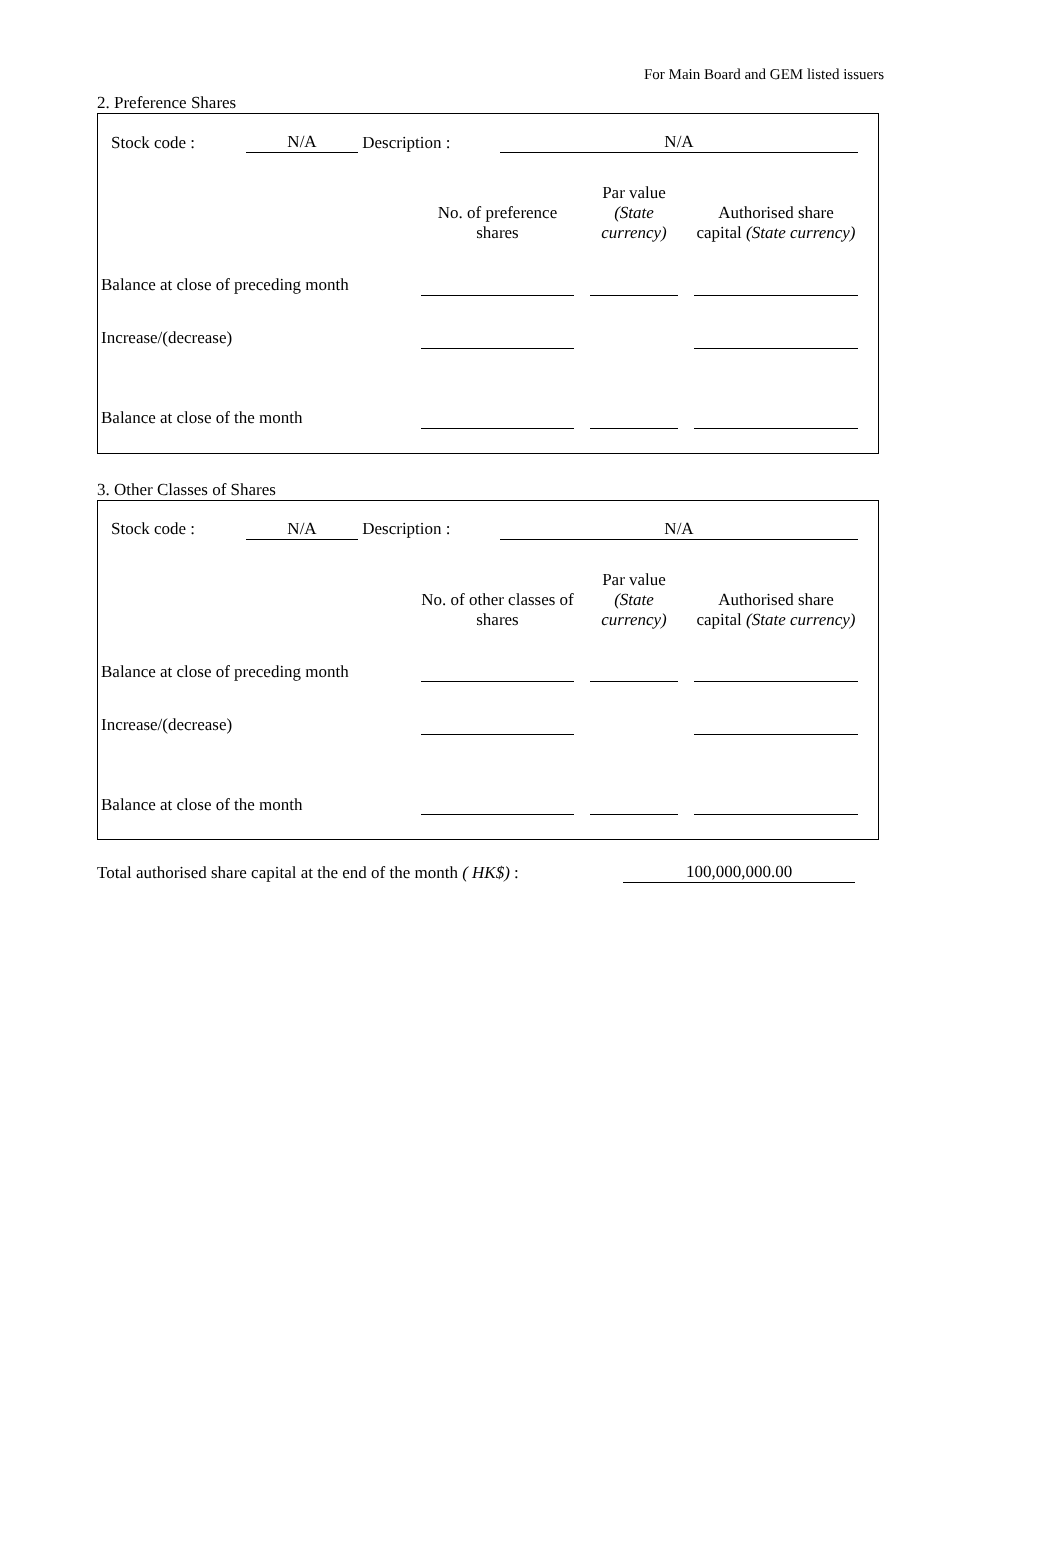For Main Board and GEM listed issuers
2. Preference Shares
| | Stock code : | N/A | Description : | N/A |
| | No. of preference shares | | Par value (State currency) | | Authorised share capital (State currency) |
| Balance at close of preceding month | | | | | |
| Increase/(decrease) | | | | | |
| Balance at close of the month | | | | | |
3. Other Classes of Shares
| | Stock code : | N/A | Description : | N/A |
| | No. of other classes of shares | | Par value (State currency) | | Authorised share capital (State currency) |
| Balance at close of preceding month | | | | | |
| Increase/(decrease) | | | | | |
| Balance at close of the month | | | | | |
| Total authorised share capital at the end of the month ( HK$) : | 100,000,000.00 |